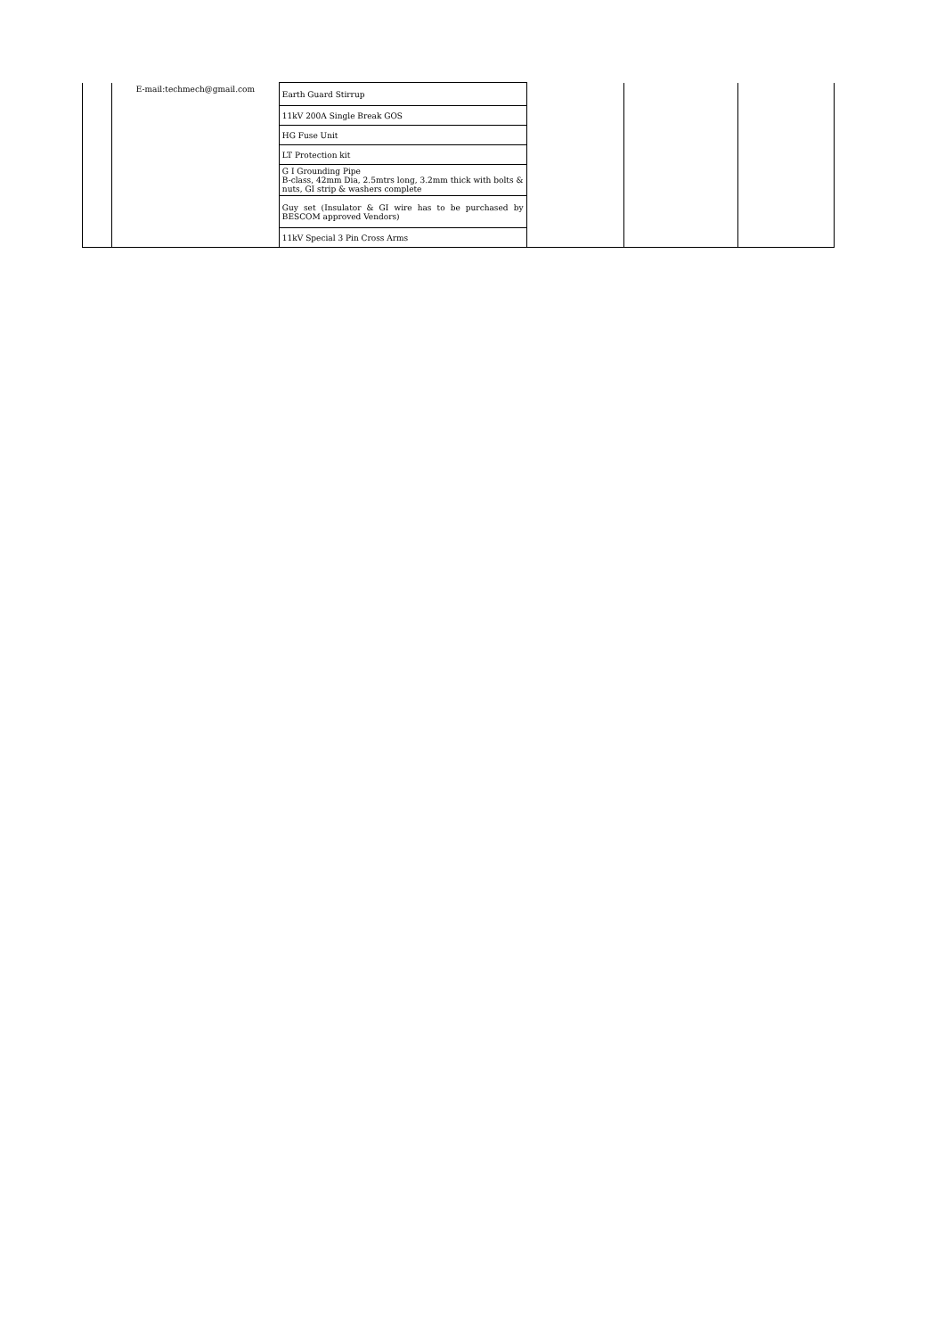| | E-mail:techmech@gmail.com | Earth Guard Stirrup | | | |
| | | 11kV 200A Single Break GOS | | | |
| | | HG Fuse Unit | | | |
| | | LT Protection kit | | | |
| | | G I Grounding Pipe B-class, 42mm Dia, 2.5mtrs long, 3.2mm thick with bolts & nuts, GI strip & washers complete | | | |
| | | Guy set (Insulator & GI wire has to be purchased by BESCOM approved Vendors) | | | |
| | | 11kV Special 3 Pin Cross Arms | | | |